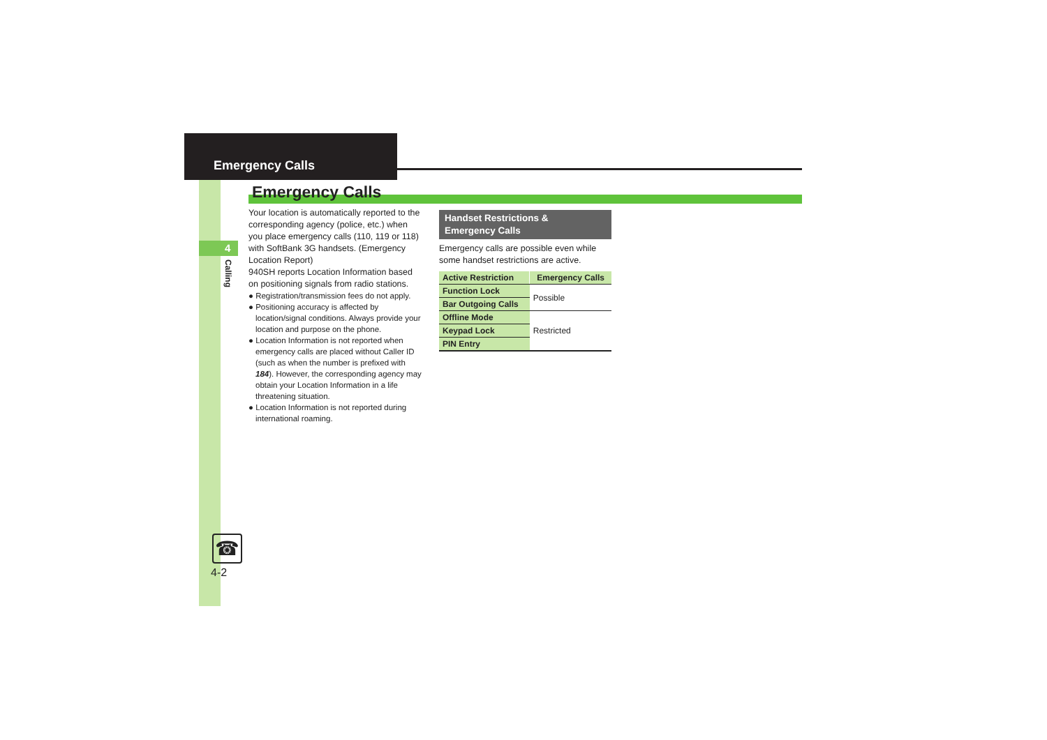Emergency Calls
4
Calling
Emergency Calls
Your location is automatically reported to the corresponding agency (police, etc.) when you place emergency calls (110, 119 or 118) with SoftBank 3G handsets. (Emergency Location Report)
940SH reports Location Information based on positioning signals from radio stations.
● Registration/transmission fees do not apply.
● Positioning accuracy is affected by location/signal conditions. Always provide your location and purpose on the phone.
● Location Information is not reported when emergency calls are placed without Caller ID (such as when the number is prefixed with 184). However, the corresponding agency may obtain your Location Information in a life threatening situation.
● Location Information is not reported during international roaming.
Handset Restrictions &
Emergency Calls
Emergency calls are possible even while some handset restrictions are active.
| Active Restriction | Emergency Calls |
| --- | --- |
| Function Lock | Possible |
| Bar Outgoing Calls | |
| Offline Mode | Restricted |
| Keypad Lock | |
| PIN Entry | |
☎
4-2